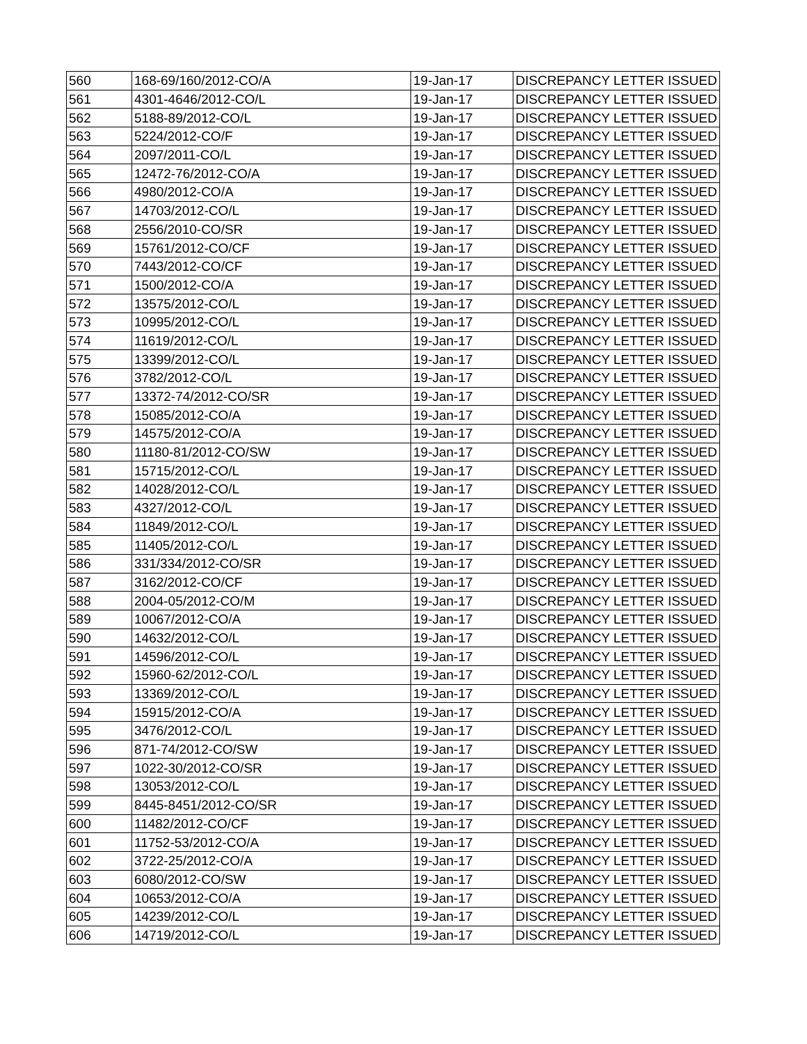| 560 | 168-69/160/2012-CO/A | 19-Jan-17 | DISCREPANCY LETTER ISSUED |
| 561 | 4301-4646/2012-CO/L | 19-Jan-17 | DISCREPANCY LETTER ISSUED |
| 562 | 5188-89/2012-CO/L | 19-Jan-17 | DISCREPANCY LETTER ISSUED |
| 563 | 5224/2012-CO/F | 19-Jan-17 | DISCREPANCY LETTER ISSUED |
| 564 | 2097/2011-CO/L | 19-Jan-17 | DISCREPANCY LETTER ISSUED |
| 565 | 12472-76/2012-CO/A | 19-Jan-17 | DISCREPANCY LETTER ISSUED |
| 566 | 4980/2012-CO/A | 19-Jan-17 | DISCREPANCY LETTER ISSUED |
| 567 | 14703/2012-CO/L | 19-Jan-17 | DISCREPANCY LETTER ISSUED |
| 568 | 2556/2010-CO/SR | 19-Jan-17 | DISCREPANCY LETTER ISSUED |
| 569 | 15761/2012-CO/CF | 19-Jan-17 | DISCREPANCY LETTER ISSUED |
| 570 | 7443/2012-CO/CF | 19-Jan-17 | DISCREPANCY LETTER ISSUED |
| 571 | 1500/2012-CO/A | 19-Jan-17 | DISCREPANCY LETTER ISSUED |
| 572 | 13575/2012-CO/L | 19-Jan-17 | DISCREPANCY LETTER ISSUED |
| 573 | 10995/2012-CO/L | 19-Jan-17 | DISCREPANCY LETTER ISSUED |
| 574 | 11619/2012-CO/L | 19-Jan-17 | DISCREPANCY LETTER ISSUED |
| 575 | 13399/2012-CO/L | 19-Jan-17 | DISCREPANCY LETTER ISSUED |
| 576 | 3782/2012-CO/L | 19-Jan-17 | DISCREPANCY LETTER ISSUED |
| 577 | 13372-74/2012-CO/SR | 19-Jan-17 | DISCREPANCY LETTER ISSUED |
| 578 | 15085/2012-CO/A | 19-Jan-17 | DISCREPANCY LETTER ISSUED |
| 579 | 14575/2012-CO/A | 19-Jan-17 | DISCREPANCY LETTER ISSUED |
| 580 | 11180-81/2012-CO/SW | 19-Jan-17 | DISCREPANCY LETTER ISSUED |
| 581 | 15715/2012-CO/L | 19-Jan-17 | DISCREPANCY LETTER ISSUED |
| 582 | 14028/2012-CO/L | 19-Jan-17 | DISCREPANCY LETTER ISSUED |
| 583 | 4327/2012-CO/L | 19-Jan-17 | DISCREPANCY LETTER ISSUED |
| 584 | 11849/2012-CO/L | 19-Jan-17 | DISCREPANCY LETTER ISSUED |
| 585 | 11405/2012-CO/L | 19-Jan-17 | DISCREPANCY LETTER ISSUED |
| 586 | 331/334/2012-CO/SR | 19-Jan-17 | DISCREPANCY LETTER ISSUED |
| 587 | 3162/2012-CO/CF | 19-Jan-17 | DISCREPANCY LETTER ISSUED |
| 588 | 2004-05/2012-CO/M | 19-Jan-17 | DISCREPANCY LETTER ISSUED |
| 589 | 10067/2012-CO/A | 19-Jan-17 | DISCREPANCY LETTER ISSUED |
| 590 | 14632/2012-CO/L | 19-Jan-17 | DISCREPANCY LETTER ISSUED |
| 591 | 14596/2012-CO/L | 19-Jan-17 | DISCREPANCY LETTER ISSUED |
| 592 | 15960-62/2012-CO/L | 19-Jan-17 | DISCREPANCY LETTER ISSUED |
| 593 | 13369/2012-CO/L | 19-Jan-17 | DISCREPANCY LETTER ISSUED |
| 594 | 15915/2012-CO/A | 19-Jan-17 | DISCREPANCY LETTER ISSUED |
| 595 | 3476/2012-CO/L | 19-Jan-17 | DISCREPANCY LETTER ISSUED |
| 596 | 871-74/2012-CO/SW | 19-Jan-17 | DISCREPANCY LETTER ISSUED |
| 597 | 1022-30/2012-CO/SR | 19-Jan-17 | DISCREPANCY LETTER ISSUED |
| 598 | 13053/2012-CO/L | 19-Jan-17 | DISCREPANCY LETTER ISSUED |
| 599 | 8445-8451/2012-CO/SR | 19-Jan-17 | DISCREPANCY LETTER ISSUED |
| 600 | 11482/2012-CO/CF | 19-Jan-17 | DISCREPANCY LETTER ISSUED |
| 601 | 11752-53/2012-CO/A | 19-Jan-17 | DISCREPANCY LETTER ISSUED |
| 602 | 3722-25/2012-CO/A | 19-Jan-17 | DISCREPANCY LETTER ISSUED |
| 603 | 6080/2012-CO/SW | 19-Jan-17 | DISCREPANCY LETTER ISSUED |
| 604 | 10653/2012-CO/A | 19-Jan-17 | DISCREPANCY LETTER ISSUED |
| 605 | 14239/2012-CO/L | 19-Jan-17 | DISCREPANCY LETTER ISSUED |
| 606 | 14719/2012-CO/L | 19-Jan-17 | DISCREPANCY LETTER ISSUED |